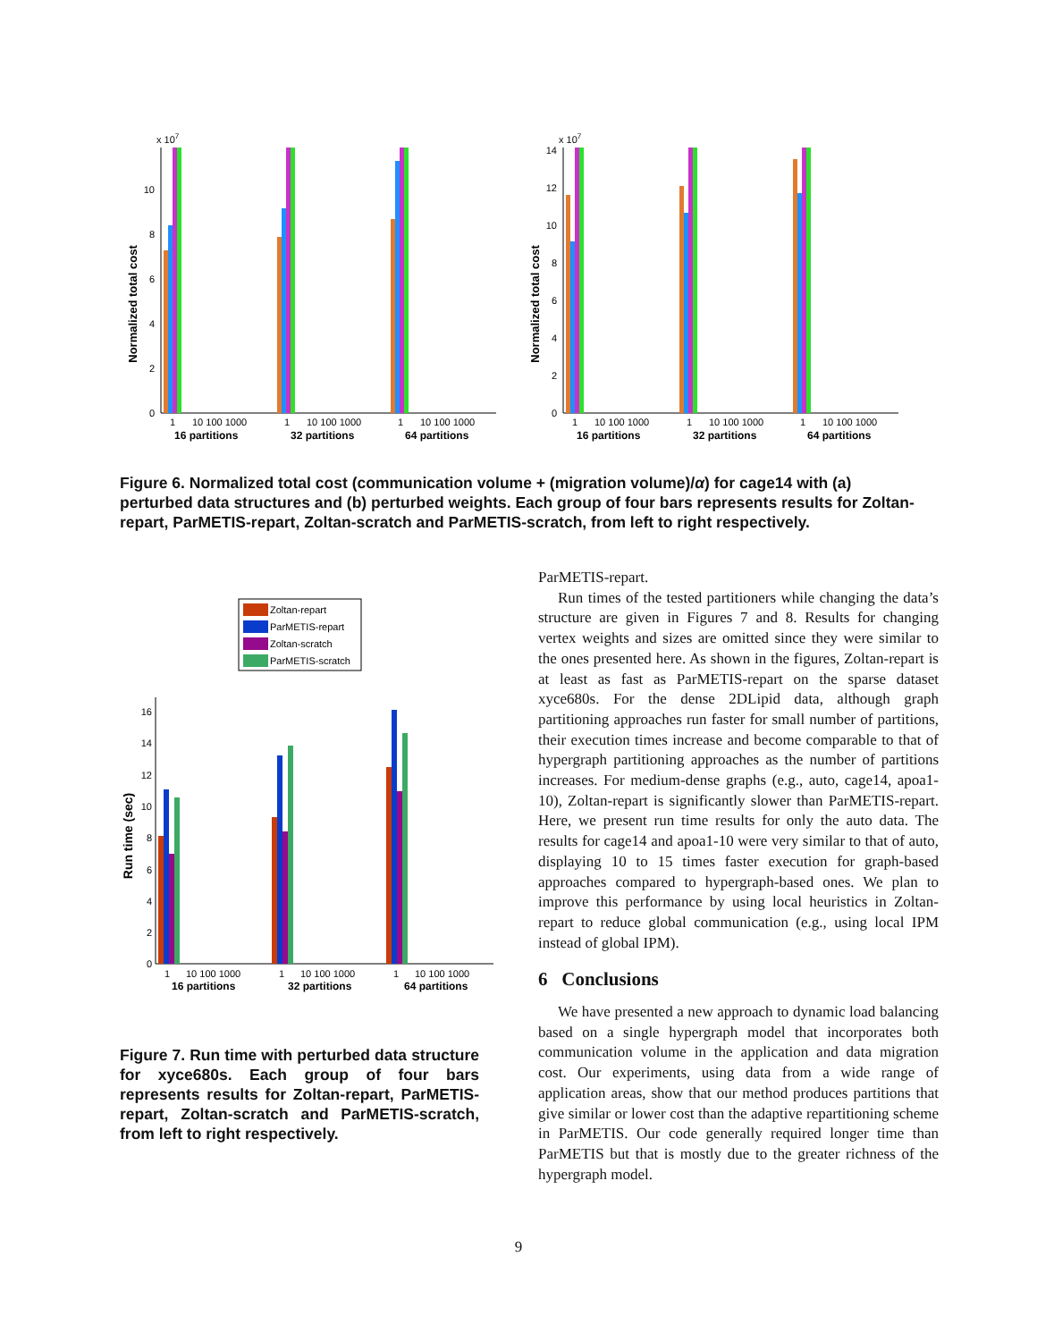x 107
Normalized total cost
0
2
4
6
8
10
1
10 100 1000
1
10 100 1000
1
10 100 1000
16 partitions
32 partitions
64 partitions
x 107
Normalized total cost
0
2
4
6
8
10
12
14
1
10 100 1000
1
10 100 1000
1
10 100 1000
16 partitions
32 partitions
64 partitions
Figure 6. Normalized total cost (communication volume + (migration volume)/α) for cage14 with (a) perturbed data structures and (b) perturbed weights. Each group of four bars represents results for Zoltan-repart, ParMETIS-repart, Zoltan-scratch and ParMETIS-scratch, from left to right respectively.
Zoltan-repart
ParMETIS-repart
Zoltan-scratch
ParMETIS-scratch
Run time (sec)
0
2
4
6
8
10
12
14
16
1
10 100 1000
1
10 100 1000
1
10 100 1000
16 partitions
32 partitions
64 partitions
Figure 7. Run time with perturbed data structure for xyce680s. Each group of four bars represents results for Zoltan-repart, ParMETIS-repart, Zoltan-scratch and ParMETIS-scratch, from left to right respectively.
ParMETIS-repart.
Run times of the tested partitioners while changing the data’s structure are given in Figures 7 and 8. Results for changing vertex weights and sizes are omitted since they were similar to the ones presented here. As shown in the figures, Zoltan-repart is at least as fast as ParMETIS-repart on the sparse dataset xyce680s. For the dense 2DLipid data, although graph partitioning approaches run faster for small number of partitions, their execution times increase and become comparable to that of hypergraph partitioning approaches as the number of partitions increases. For medium-dense graphs (e.g., auto, cage14, apoa1-10), Zoltan-repart is significantly slower than ParMETIS-repart. Here, we present run time results for only the auto data. The results for cage14 and apoa1-10 were very similar to that of auto, displaying 10 to 15 times faster execution for graph-based approaches compared to hypergraph-based ones. We plan to improve this performance by using local heuristics in Zoltan-repart to reduce global communication (e.g., using local IPM instead of global IPM).
6 Conclusions
We have presented a new approach to dynamic load balancing based on a single hypergraph model that incorporates both communication volume in the application and data migration cost. Our experiments, using data from a wide range of application areas, show that our method produces partitions that give similar or lower cost than the adaptive repartitioning scheme in ParMETIS. Our code generally required longer time than ParMETIS but that is mostly due to the greater richness of the hypergraph model.
9